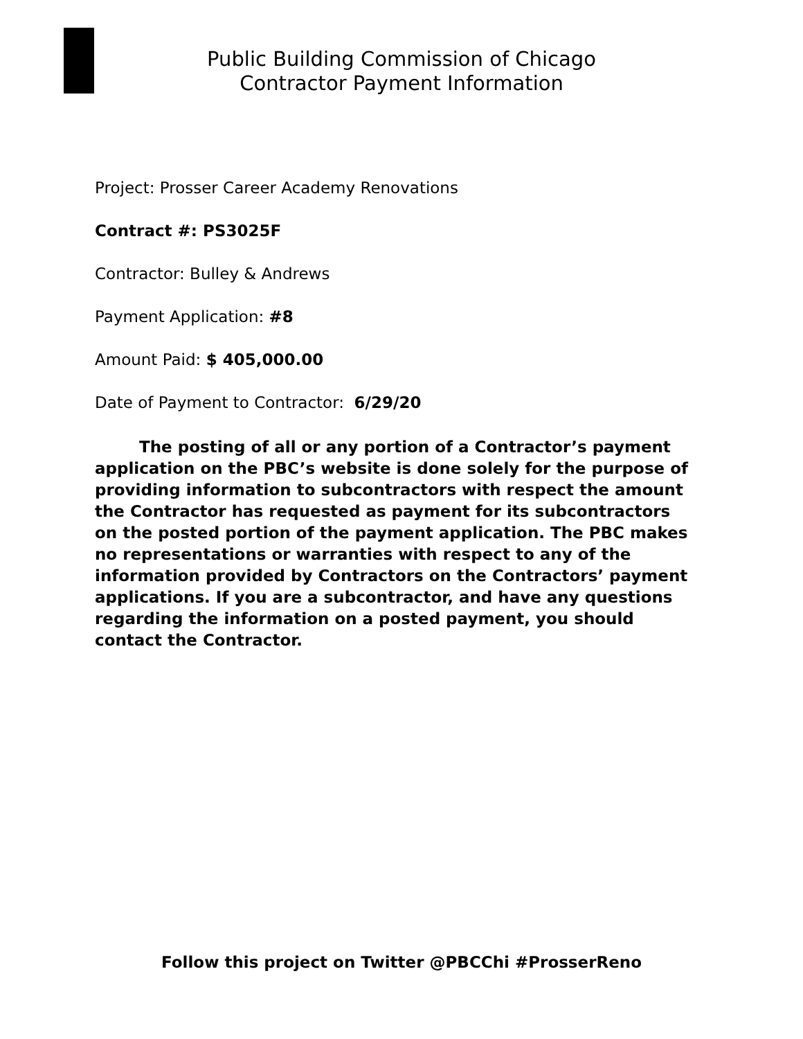Public Building Commission of Chicago
Contractor Payment Information
Project: Prosser Career Academy Renovations
Contract #: PS3025F
Contractor: Bulley & Andrews
Payment Application: #8
Amount Paid: $ 405,000.00
Date of Payment to Contractor: 6/29/20
The posting of all or any portion of a Contractor’s payment application on the PBC’s website is done solely for the purpose of providing information to subcontractors with respect the amount the Contractor has requested as payment for its subcontractors on the posted portion of the payment application. The PBC makes no representations or warranties with respect to any of the information provided by Contractors on the Contractors’ payment applications. If you are a subcontractor, and have any questions regarding the information on a posted payment, you should contact the Contractor.
Follow this project on Twitter @PBCChi #ProsserReno